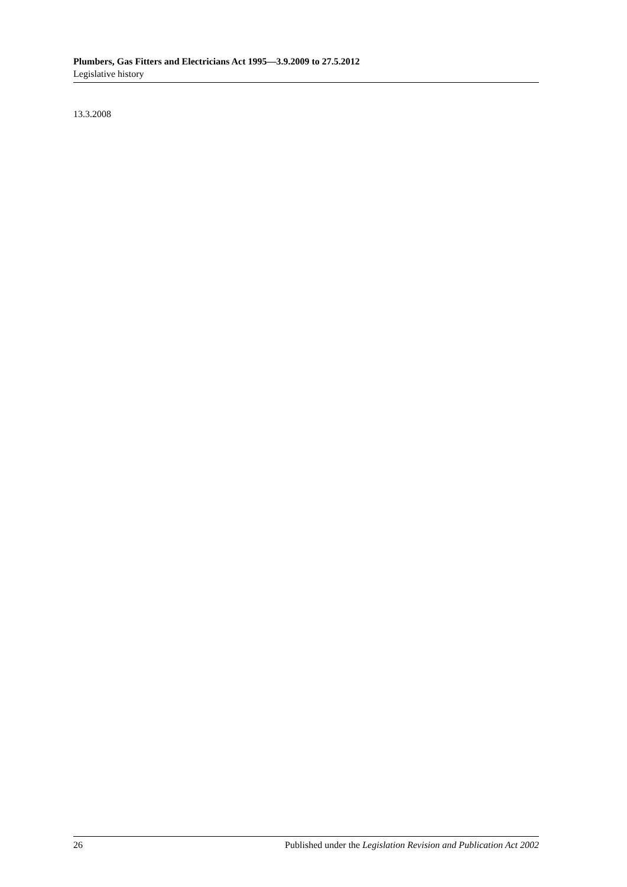Plumbers, Gas Fitters and Electricians Act 1995—3.9.2009 to 27.5.2012
Legislative history
13.3.2008
26 Published under the Legislation Revision and Publication Act 2002